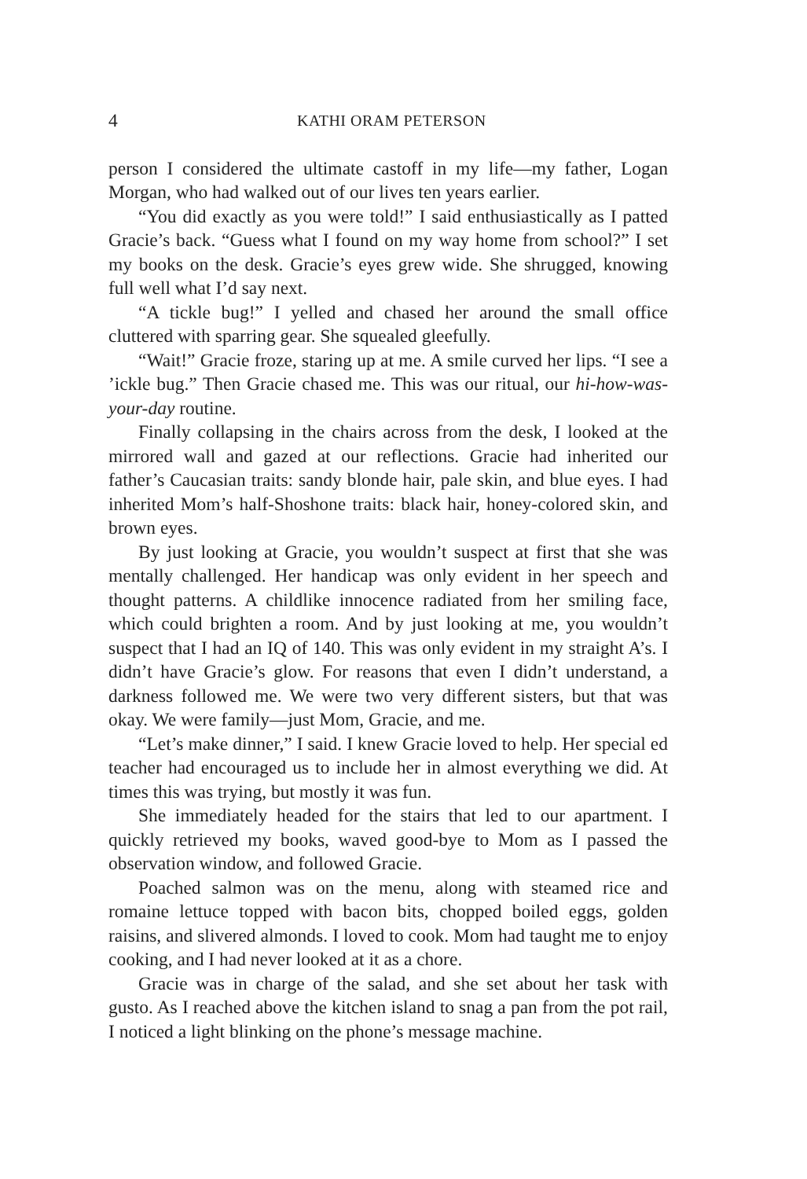4 KATHI ORAM PETERSON
person I considered the ultimate castoff in my life—my father, Logan Morgan, who had walked out of our lives ten years earlier.
“You did exactly as you were told!” I said enthusiastically as I patted Gracie’s back. “Guess what I found on my way home from school?” I set my books on the desk. Gracie’s eyes grew wide. She shrugged, knowing full well what I’d say next.
“A tickle bug!” I yelled and chased her around the small office cluttered with sparring gear. She squealed gleefully.
“Wait!” Gracie froze, staring up at me. A smile curved her lips. “I see a ’ickle bug.” Then Gracie chased me. This was our ritual, our hi-how-was-your-day routine.
Finally collapsing in the chairs across from the desk, I looked at the mirrored wall and gazed at our reflections. Gracie had inherited our father’s Caucasian traits: sandy blonde hair, pale skin, and blue eyes. I had inherited Mom’s half-Shoshone traits: black hair, honey-colored skin, and brown eyes.
By just looking at Gracie, you wouldn’t suspect at first that she was mentally challenged. Her handicap was only evident in her speech and thought patterns. A childlike innocence radiated from her smiling face, which could brighten a room. And by just looking at me, you wouldn’t suspect that I had an IQ of 140. This was only evident in my straight A’s. I didn’t have Gracie’s glow. For reasons that even I didn’t understand, a darkness followed me. We were two very different sisters, but that was okay. We were family—just Mom, Gracie, and me.
“Let’s make dinner,” I said. I knew Gracie loved to help. Her special ed teacher had encouraged us to include her in almost everything we did. At times this was trying, but mostly it was fun.
She immediately headed for the stairs that led to our apartment. I quickly retrieved my books, waved good-bye to Mom as I passed the observation window, and followed Gracie.
Poached salmon was on the menu, along with steamed rice and romaine lettuce topped with bacon bits, chopped boiled eggs, golden raisins, and slivered almonds. I loved to cook. Mom had taught me to enjoy cooking, and I had never looked at it as a chore.
Gracie was in charge of the salad, and she set about her task with gusto. As I reached above the kitchen island to snag a pan from the pot rail, I noticed a light blinking on the phone’s message machine.